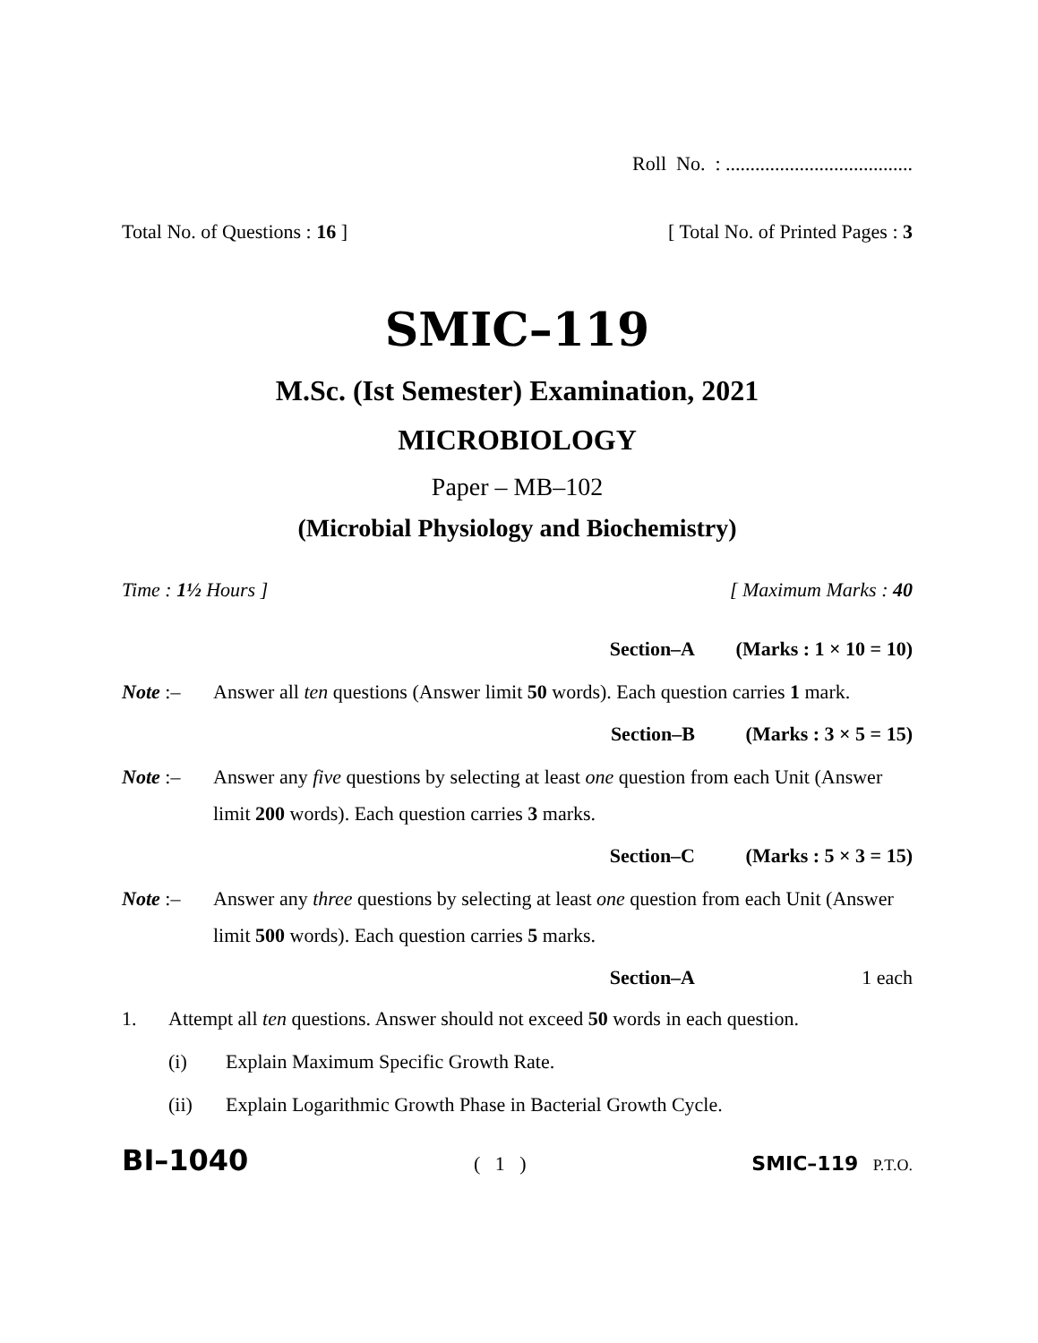Roll No. : ......................................
Total No. of Questions : 16 ] [ Total No. of Printed Pages : 3
SMIC–119
M.Sc. (Ist Semester) Examination, 2021
MICROBIOLOGY
Paper – MB–102
(Microbial Physiology and Biochemistry)
Time : 1½ Hours ] [ Maximum Marks : 40
Section–A (Marks : 1 × 10 = 10)
Note :– Answer all ten questions (Answer limit 50 words). Each question carries 1 mark.
Section–B (Marks : 3 × 5 = 15)
Note :– Answer any five questions by selecting at least one question from each Unit (Answer limit 200 words). Each question carries 3 marks.
Section–C (Marks : 5 × 3 = 15)
Note :– Answer any three questions by selecting at least one question from each Unit (Answer limit 500 words). Each question carries 5 marks.
Section–A 1 each
1. Attempt all ten questions. Answer should not exceed 50 words in each question.
(i) Explain Maximum Specific Growth Rate.
(ii) Explain Logarithmic Growth Phase in Bacterial Growth Cycle.
BI–1040 ( 1 ) SMIC–119 P.T.O.